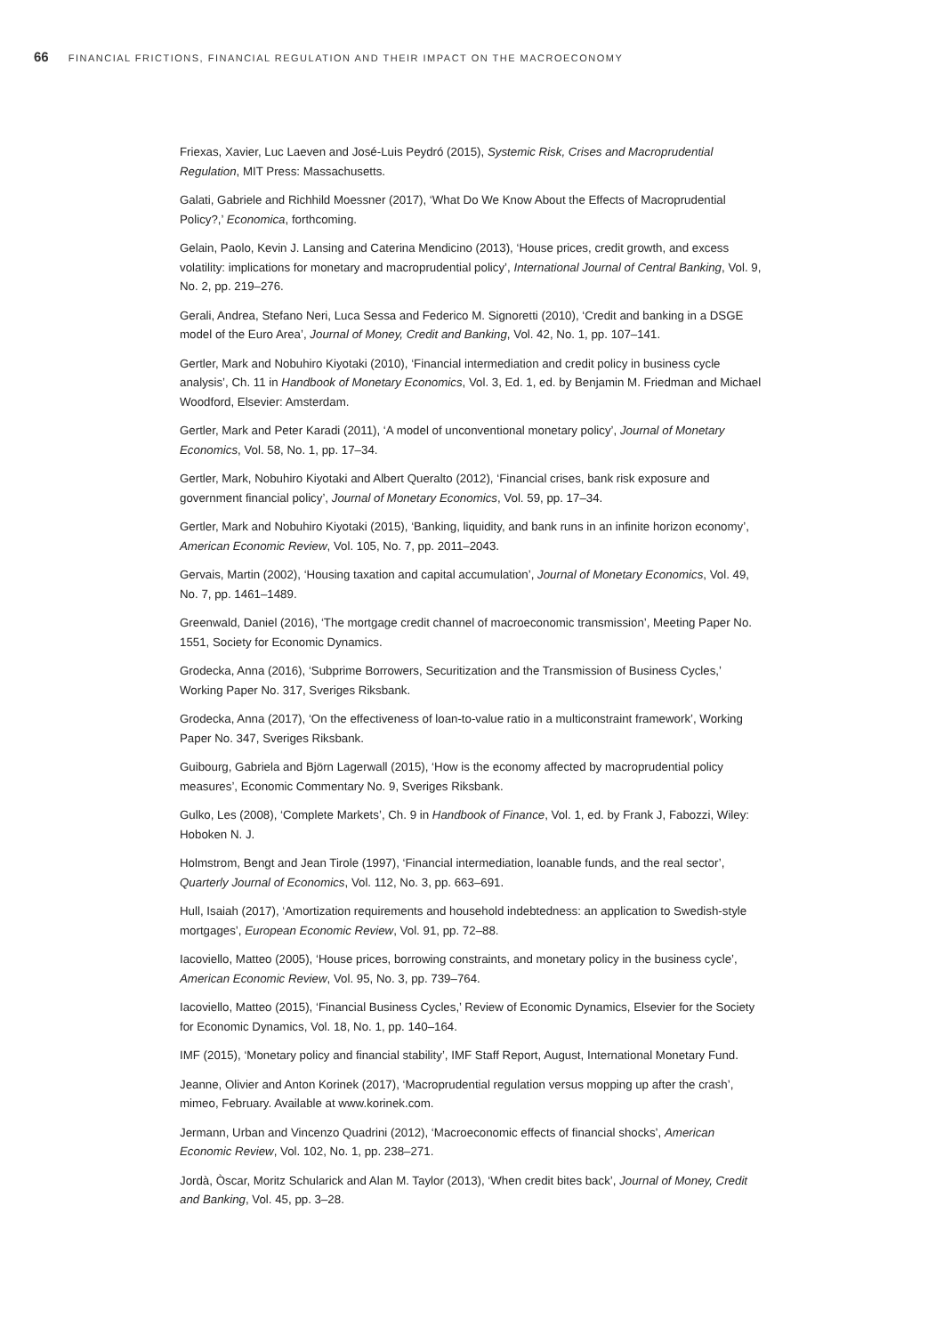66 FINANCIAL FRICTIONS, FINANCIAL REGULATION AND THEIR IMPACT ON THE MACROECONOMY
Friexas, Xavier, Luc Laeven and José-Luis Peydró (2015), Systemic Risk, Crises and Macroprudential Regulation, MIT Press: Massachusetts.
Galati, Gabriele and Richhild Moessner (2017), ‘What Do We Know About the Effects of Macroprudential Policy?,’ Economica, forthcoming.
Gelain, Paolo, Kevin J. Lansing and Caterina Mendicino (2013), ‘House prices, credit growth, and excess volatility: implications for monetary and macroprudential policy’, International Journal of Central Banking, Vol. 9, No. 2, pp. 219–276.
Gerali, Andrea, Stefano Neri, Luca Sessa and Federico M. Signoretti (2010), ‘Credit and banking in a DSGE model of the Euro Area’, Journal of Money, Credit and Banking, Vol. 42, No. 1, pp. 107–141.
Gertler, Mark and Nobuhiro Kiyotaki (2010), ‘Financial intermediation and credit policy in business cycle analysis’, Ch. 11 in Handbook of Monetary Economics, Vol. 3, Ed. 1, ed. by Benjamin M. Friedman and Michael Woodford, Elsevier: Amsterdam.
Gertler, Mark and Peter Karadi (2011), ‘A model of unconventional monetary policy’, Journal of Monetary Economics, Vol. 58, No. 1, pp. 17–34.
Gertler, Mark, Nobuhiro Kiyotaki and Albert Queralto (2012), ‘Financial crises, bank risk exposure and government financial policy’, Journal of Monetary Economics, Vol. 59, pp. 17–34.
Gertler, Mark and Nobuhiro Kiyotaki (2015), ‘Banking, liquidity, and bank runs in an infinite horizon economy’, American Economic Review, Vol. 105, No. 7, pp. 2011–2043.
Gervais, Martin (2002), ‘Housing taxation and capital accumulation’, Journal of Monetary Economics, Vol. 49, No. 7, pp. 1461–1489.
Greenwald, Daniel (2016), ‘The mortgage credit channel of macroeconomic transmission’, Meeting Paper No. 1551, Society for Economic Dynamics.
Grodecka, Anna (2016), ‘Subprime Borrowers, Securitization and the Transmission of Business Cycles,’ Working Paper No. 317, Sveriges Riksbank.
Grodecka, Anna (2017), ‘On the effectiveness of loan-to-value ratio in a multiconstraint framework’, Working Paper No. 347, Sveriges Riksbank.
Guibourg, Gabriela and Björn Lagerwall (2015), ‘How is the economy affected by macroprudential policy measures’, Economic Commentary No. 9, Sveriges Riksbank.
Gulko, Les (2008), ‘Complete Markets’, Ch. 9 in Handbook of Finance, Vol. 1, ed. by Frank J, Fabozzi, Wiley: Hoboken N. J.
Holmstrom, Bengt and Jean Tirole (1997), ‘Financial intermediation, loanable funds, and the real sector’, Quarterly Journal of Economics, Vol. 112, No. 3, pp. 663–691.
Hull, Isaiah (2017), ‘Amortization requirements and household indebtedness: an application to Swedish-style mortgages’, European Economic Review, Vol. 91, pp. 72–88.
Iacoviello, Matteo (2005), ‘House prices, borrowing constraints, and monetary policy in the business cycle’, American Economic Review, Vol. 95, No. 3, pp. 739–764.
Iacoviello, Matteo (2015), ‘Financial Business Cycles,’ Review of Economic Dynamics, Elsevier for the Society for Economic Dynamics, Vol. 18, No. 1, pp. 140–164.
IMF (2015), ‘Monetary policy and financial stability’, IMF Staff Report, August, International Monetary Fund.
Jeanne, Olivier and Anton Korinek (2017), ‘Macroprudential regulation versus mopping up after the crash’, mimeo, February. Available at www.korinek.com.
Jermann, Urban and Vincenzo Quadrini (2012), ‘Macroeconomic effects of financial shocks’, American Economic Review, Vol. 102, No. 1, pp. 238–271.
Jordà, Òscar, Moritz Schularick and Alan M. Taylor (2013), ‘When credit bites back’, Journal of Money, Credit and Banking, Vol. 45, pp. 3–28.